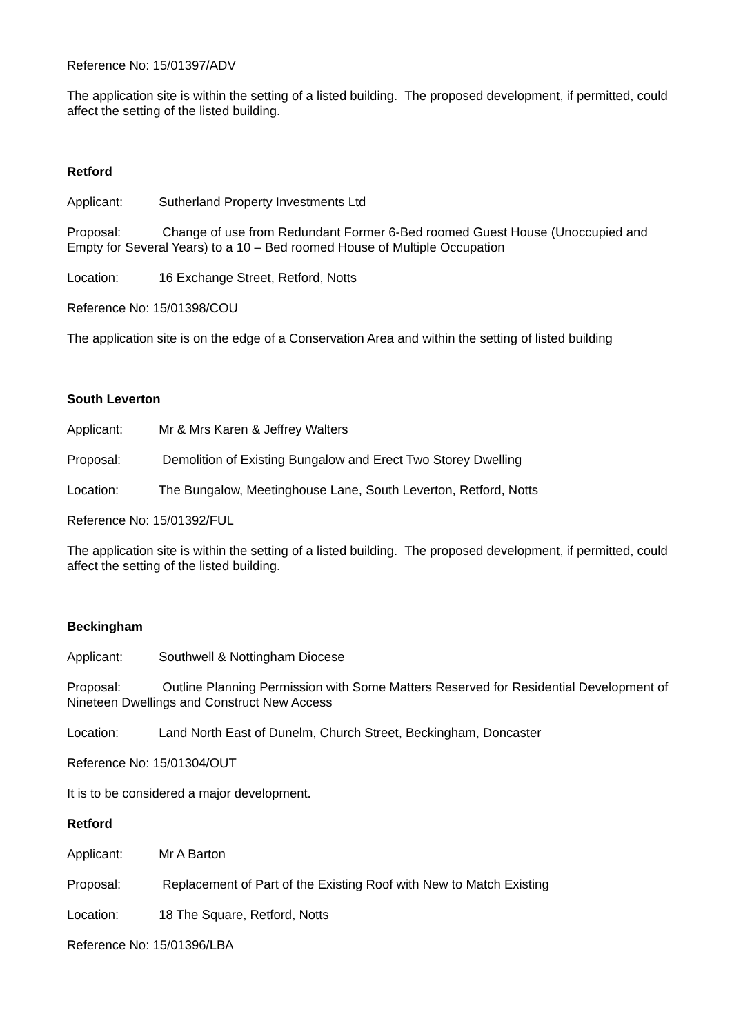Reference No: 15/01397/ADV
The application site is within the setting of a listed building. The proposed development, if permitted, could affect the setting of the listed building.
Retford
Applicant: Sutherland Property Investments Ltd
Proposal: Change of use from Redundant Former 6-Bed roomed Guest House (Unoccupied and Empty for Several Years) to a 10 – Bed roomed House of Multiple Occupation
Location: 16 Exchange Street, Retford, Notts
Reference No: 15/01398/COU
The application site is on the edge of a Conservation Area and within the setting of listed building
South Leverton
Applicant: Mr & Mrs Karen & Jeffrey Walters
Proposal: Demolition of Existing Bungalow and Erect Two Storey Dwelling
Location: The Bungalow, Meetinghouse Lane, South Leverton, Retford, Notts
Reference No: 15/01392/FUL
The application site is within the setting of a listed building. The proposed development, if permitted, could affect the setting of the listed building.
Beckingham
Applicant: Southwell & Nottingham Diocese
Proposal: Outline Planning Permission with Some Matters Reserved for Residential Development of Nineteen Dwellings and Construct New Access
Location: Land North East of Dunelm, Church Street, Beckingham, Doncaster
Reference No: 15/01304/OUT
It is to be considered a major development.
Retford
Applicant: Mr A Barton
Proposal: Replacement of Part of the Existing Roof with New to Match Existing
Location: 18 The Square, Retford, Notts
Reference No: 15/01396/LBA